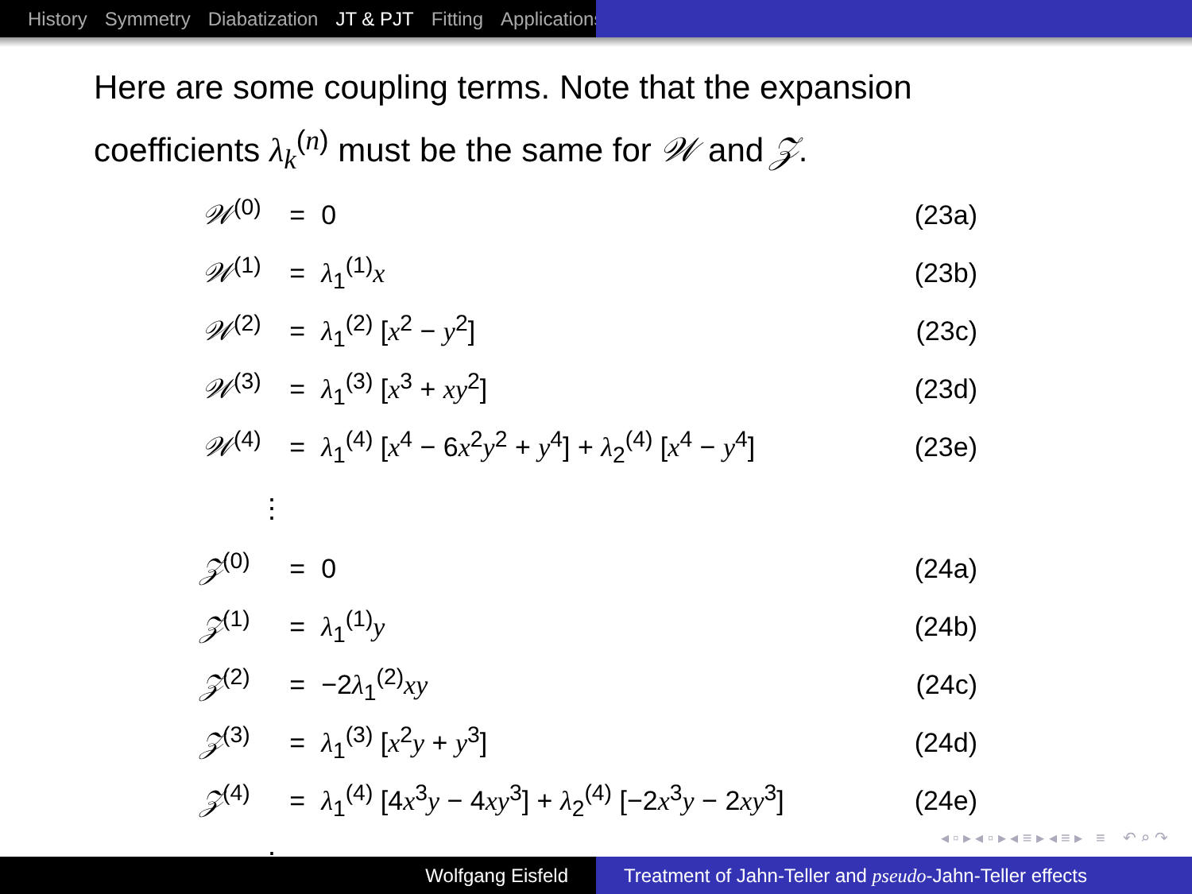History Symmetry Diabatization JT & PJT Fitting Applications
Here are some coupling terms. Note that the expansion coefficients λ<sub>k</sub><sup>(n)</sup> must be the same for 𝒲 and 𝒵.
| 𝒲<sup>(0)</sup> | = | 0 | (23a) |
| 𝒲<sup>(1)</sup> | = | λ<sub>1</sub><sup>(1)</sup> x | (23b) |
| 𝒲<sup>(2)</sup> | = | λ<sub>1</sub><sup>(2)</sup> [ x<sup>2</sup> − y<sup>2</sup>] | (23c) |
| 𝒲<sup>(3)</sup> | = | λ<sub>1</sub><sup>(3)</sup> [ x<sup>3</sup> + xy<sup>2</sup>] | (23d) |
| 𝒲<sup>(4)</sup> | = | λ<sub>1</sub><sup>(4)</sup> [ x<sup>4</sup> − 6 x<sup>2</sup> y<sup>2</sup> + y<sup>4</sup>] + λ<sub>2</sub><sup>(4)</sup> [ x<sup>4</sup> − y<sup>4</sup>] | (23e) |
| ⋮ | | | |
| 𝒵<sup>(0)</sup> | = | 0 | (24a) |
| 𝒵<sup>(1)</sup> | = | λ<sub>1</sub><sup>(1)</sup> y | (24b) |
| 𝒵<sup>(2)</sup> | = | −2 λ<sub>1</sub><sup>(2)</sup> xy | (24c) |
| 𝒵<sup>(3)</sup> | = | λ<sub>1</sub><sup>(3)</sup> [ x<sup>2</sup> y + y<sup>3</sup>] | (24d) |
| 𝒵<sup>(4)</sup> | = | λ<sub>1</sub><sup>(4)</sup> [4 x<sup>3</sup> y − 4 xy<sup>3</sup>] + λ<sub>2</sub><sup>(4)</sup> [−2 x<sup>3</sup> y − 2 xy<sup>3</sup>] | (24e) |
| ⋮ | | | |
◂ ▫ ▸ ◂ ▫ ▸ ◂ ≡ ▸ ◂ ≡ ▸ ≡ ↶ ⌕ ↷
Wolfgang Eisfeld Treatment of Jahn-Teller and pseudo-Jahn-Teller effects